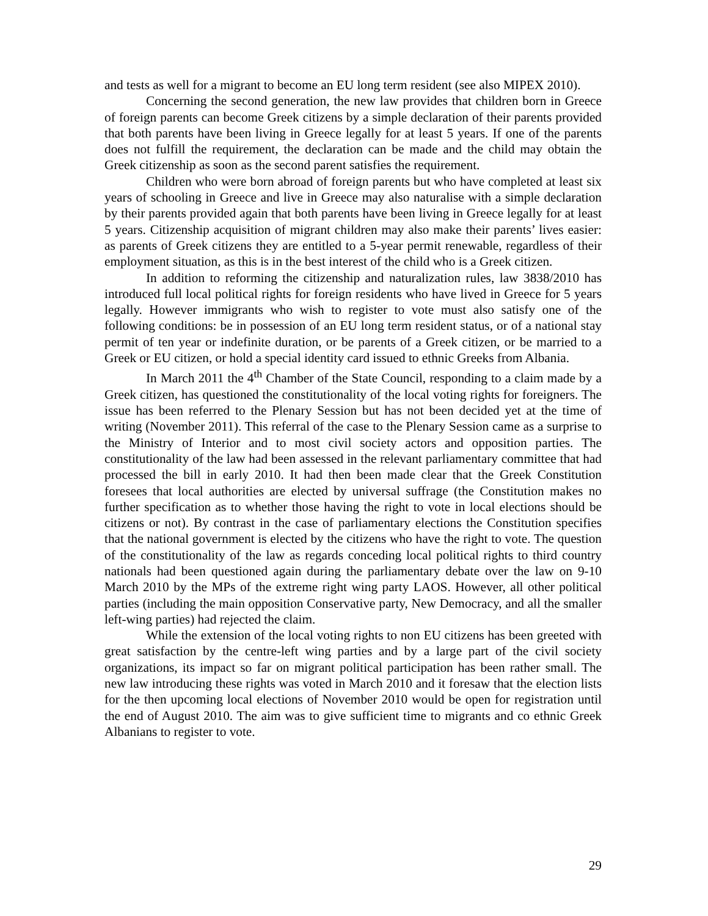and tests as well for a migrant to become an EU long term resident (see also MIPEX 2010).
Concerning the second generation, the new law provides that children born in Greece of foreign parents can become Greek citizens by a simple declaration of their parents provided that both parents have been living in Greece legally for at least 5 years. If one of the parents does not fulfill the requirement, the declaration can be made and the child may obtain the Greek citizenship as soon as the second parent satisfies the requirement.
Children who were born abroad of foreign parents but who have completed at least six years of schooling in Greece and live in Greece may also naturalise with a simple declaration by their parents provided again that both parents have been living in Greece legally for at least 5 years. Citizenship acquisition of migrant children may also make their parents’ lives easier: as parents of Greek citizens they are entitled to a 5-year permit renewable, regardless of their employment situation, as this is in the best interest of the child who is a Greek citizen.
In addition to reforming the citizenship and naturalization rules, law 3838/2010 has introduced full local political rights for foreign residents who have lived in Greece for 5 years legally. However immigrants who wish to register to vote must also satisfy one of the following conditions: be in possession of an EU long term resident status, or of a national stay permit of ten year or indefinite duration, or be parents of a Greek citizen, or be married to a Greek or EU citizen, or hold a special identity card issued to ethnic Greeks from Albania.
In March 2011 the 4<sup>th</sup> Chamber of the State Council, responding to a claim made by a Greek citizen, has questioned the constitutionality of the local voting rights for foreigners. The issue has been referred to the Plenary Session but has not been decided yet at the time of writing (November 2011). This referral of the case to the Plenary Session came as a surprise to the Ministry of Interior and to most civil society actors and opposition parties. The constitutionality of the law had been assessed in the relevant parliamentary committee that had processed the bill in early 2010. It had then been made clear that the Greek Constitution foresees that local authorities are elected by universal suffrage (the Constitution makes no further specification as to whether those having the right to vote in local elections should be citizens or not). By contrast in the case of parliamentary elections the Constitution specifies that the national government is elected by the citizens who have the right to vote. The question of the constitutionality of the law as regards conceding local political rights to third country nationals had been questioned again during the parliamentary debate over the law on 9-10 March 2010 by the MPs of the extreme right wing party LAOS. However, all other political parties (including the main opposition Conservative party, New Democracy, and all the smaller left-wing parties) had rejected the claim.
While the extension of the local voting rights to non EU citizens has been greeted with great satisfaction by the centre-left wing parties and by a large part of the civil society organizations, its impact so far on migrant political participation has been rather small. The new law introducing these rights was voted in March 2010 and it foresaw that the election lists for the then upcoming local elections of November 2010 would be open for registration until the end of August 2010. The aim was to give sufficient time to migrants and co ethnic Greek Albanians to register to vote.
29